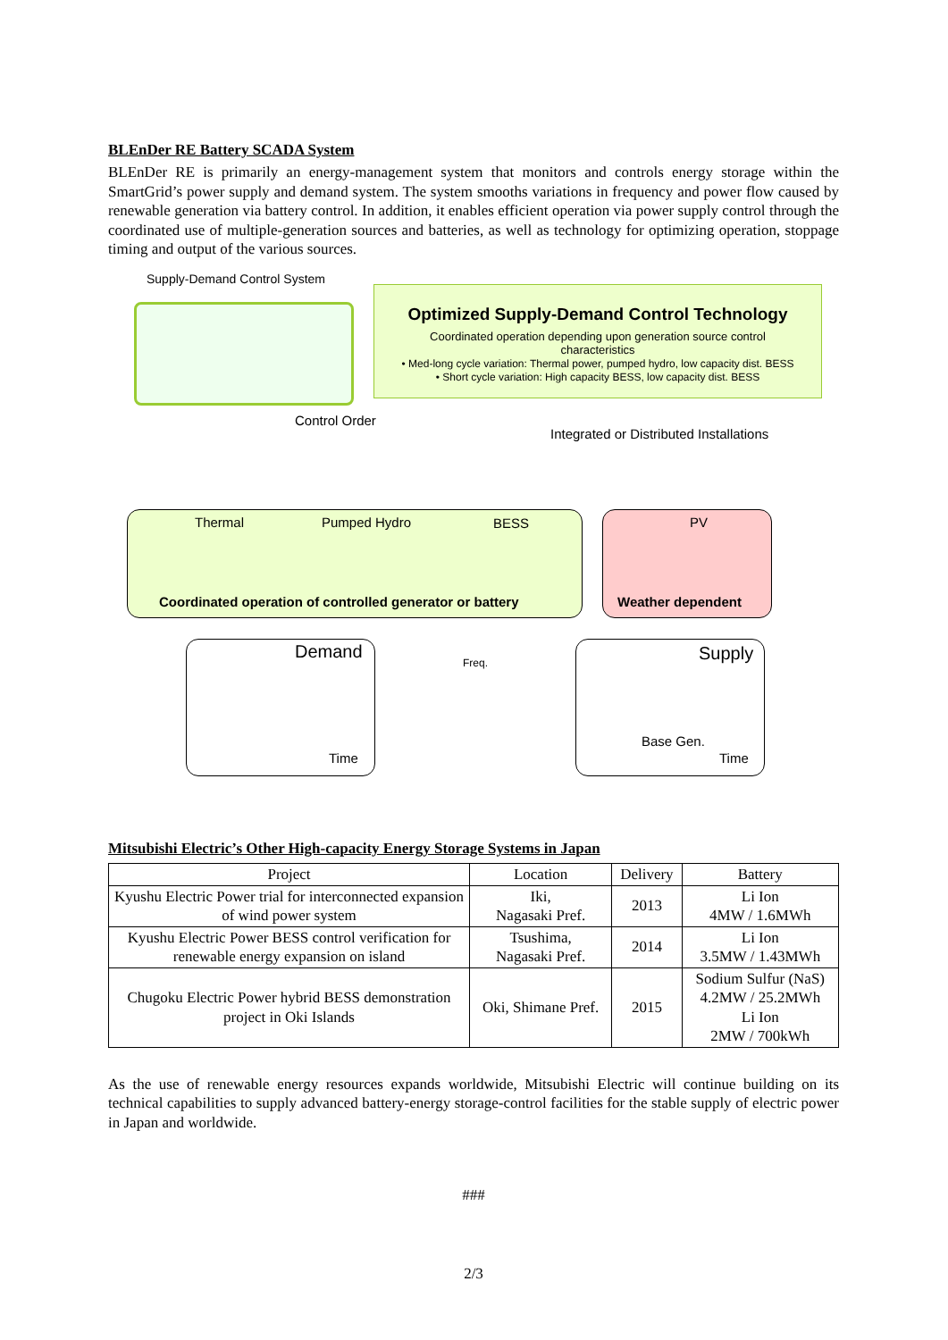BLEnDer RE Battery SCADA System
BLEnDer RE is primarily an energy-management system that monitors and controls energy storage within the SmartGrid’s power supply and demand system. The system smooths variations in frequency and power flow caused by renewable generation via battery control. In addition, it enables efficient operation via power supply control through the coordinated use of multiple-generation sources and batteries, as well as technology for optimizing operation, stoppage timing and output of the various sources.
Supply-Demand Control System
Optimized Supply-Demand Control Technology
Coordinated operation depending upon generation source control
characteristics
• Med-long cycle variation: Thermal power, pumped hydro, low capacity dist. BESS
• Short cycle variation: High capacity BESS, low capacity dist. BESS
Control Order
Integrated or Distributed Installations
Thermal Pumped Hydro BESS
Coordinated operation of controlled generator or battery
PV
Weather dependent
Demand
Time
Freq. Supply
Base Gen.
Time
Mitsubishi Electric’s Other High-capacity Energy Storage Systems in Japan
| Project | Location | Delivery | Battery |
| --- | --- | --- | --- |
| Kyushu Electric Power trial for interconnected expansion of wind power system | Iki, Nagasaki Pref. | 2013 | Li Ion 4MW / 1.6MWh |
| Kyushu Electric Power BESS control verification for renewable energy expansion on island | Tsushima, Nagasaki Pref. | 2014 | Li Ion 3.5MW / 1.43MWh |
| Chugoku Electric Power hybrid BESS demonstration project in Oki Islands | Oki, Shimane Pref. | 2015 | Sodium Sulfur (NaS) 4.2MW / 25.2MWh Li Ion 2MW / 700kWh |
As the use of renewable energy resources expands worldwide, Mitsubishi Electric will continue building on its technical capabilities to supply advanced battery-energy storage-control facilities for the stable supply of electric power in Japan and worldwide.
###
2/3